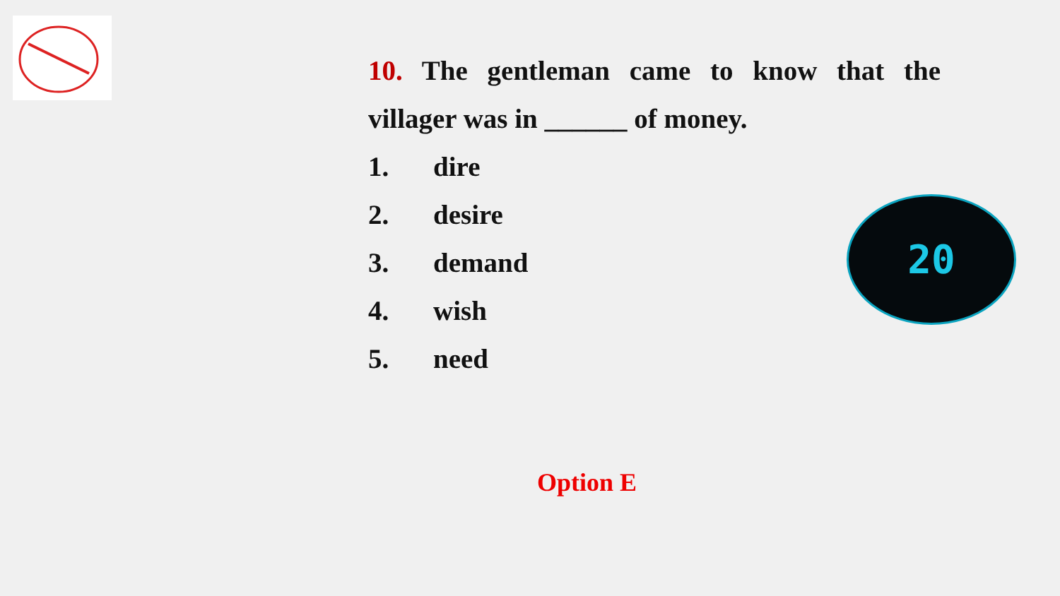10. The gentleman came to know that the villager was in ______ of money.
1. dire
2. desire
3. demand
4. wish
5. need
20
Option E